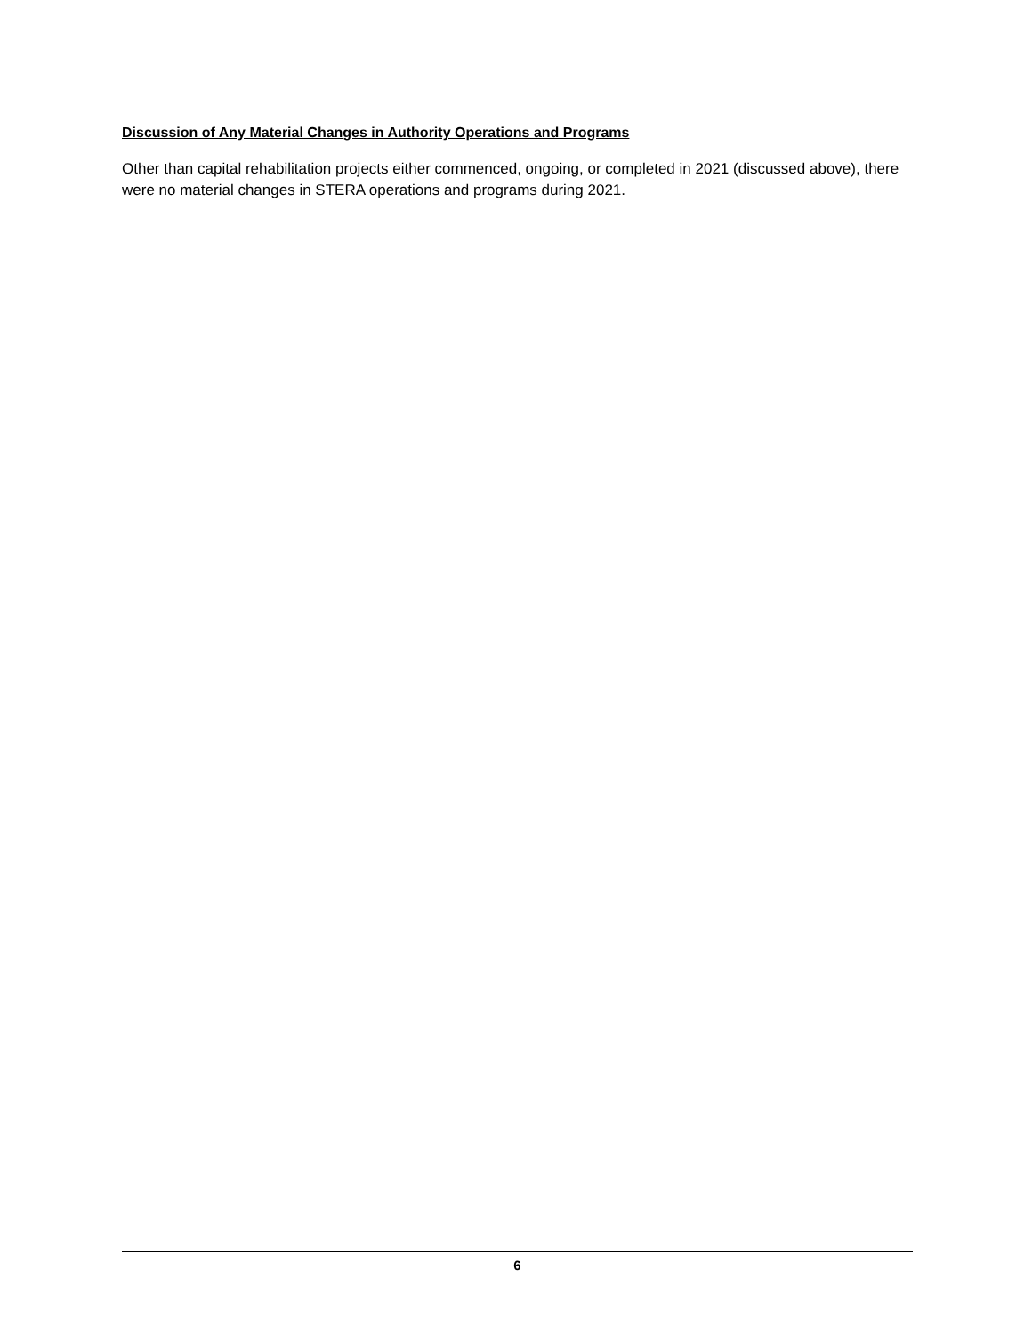Discussion of Any Material Changes in Authority Operations and Programs
Other than capital rehabilitation projects either commenced, ongoing, or completed in 2021 (discussed above), there were no material changes in STERA operations and programs during 2021.
6